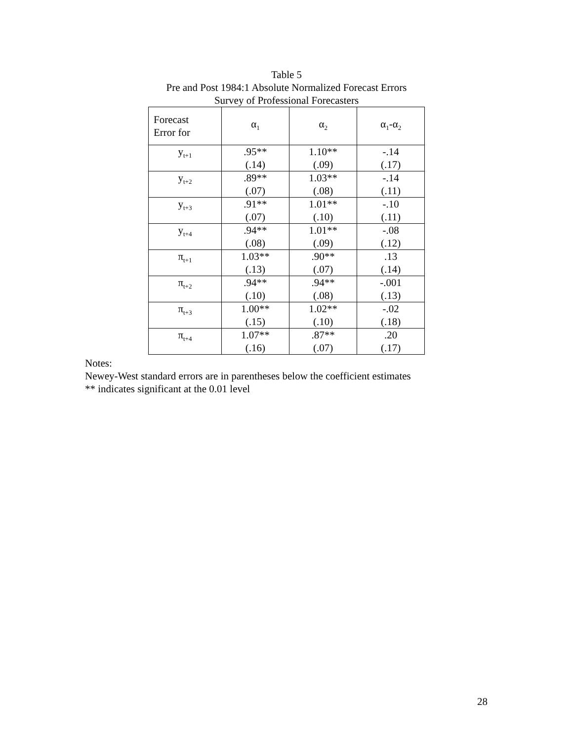Table 5
Pre and Post 1984:1 Absolute Normalized Forecast Errors
Survey of Professional Forecasters
| Forecast Error for | α<sub>1</sub> | α<sub>2</sub> | α<sub>1</sub>-α<sub>2</sub> |
| --- | --- | --- | --- |
| y<sub>t+1</sub> | .95** (.14) | 1.10** (.09) | -.14 (.17) |
| y<sub>t+2</sub> | .89** (.07) | 1.03** (.08) | -.14 (.11) |
| y<sub>t+3</sub> | .91** (.07) | 1.01** (.10) | -.10 (.11) |
| y<sub>t+4</sub> | .94** (.08) | 1.01** (.09) | -.08 (.12) |
| π<sub>t+1</sub> | 1.03** (.13) | .90** (.07) | .13 (.14) |
| π<sub>t+2</sub> | .94** (.10) | .94** (.08) | -.001 (.13) |
| π<sub>t+3</sub> | 1.00** (.15) | 1.02** (.10) | -.02 (.18) |
| π<sub>t+4</sub> | 1.07** (.16) | .87** (.07) | .20 (.17) |
Notes:
Newey-West standard errors are in parentheses below the coefficient estimates
** indicates significant at the 0.01 level
28